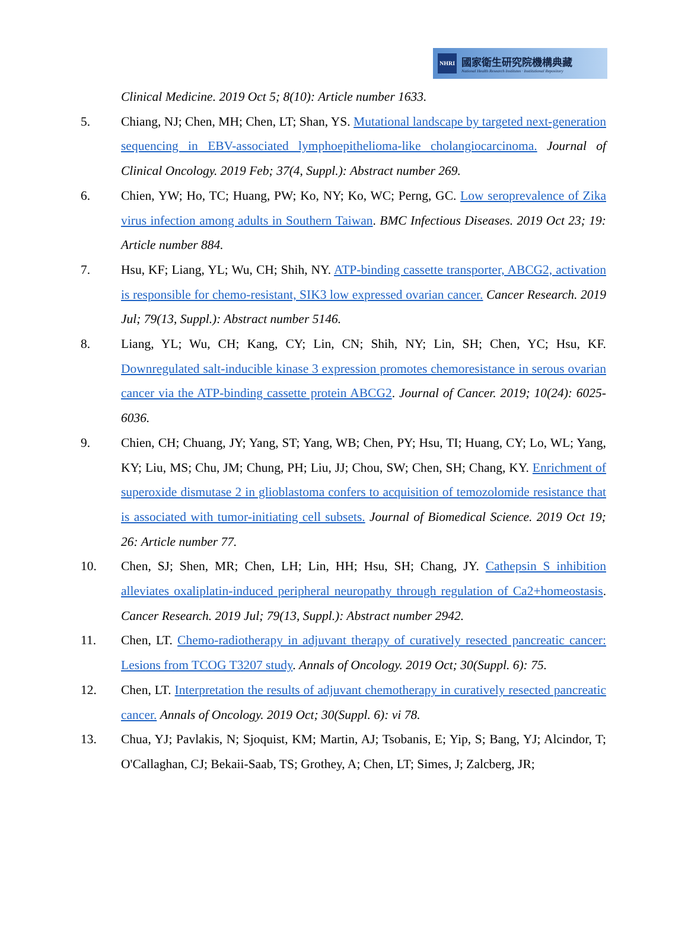NHRI
國家衛生研究院機構典藏
National Health Research Institutes · Institutional Repository
Clinical Medicine. 2019 Oct 5; 8(10): Article number 1633.
5. Chiang, NJ; Chen, MH; Chen, LT; Shan, YS. Mutational landscape by targeted next-generation sequencing in EBV-associated lymphoepithelioma-like cholangiocarcinoma. Journal of Clinical Oncology. 2019 Feb; 37(4, Suppl.): Abstract number 269.
6. Chien, YW; Ho, TC; Huang, PW; Ko, NY; Ko, WC; Perng, GC. Low seroprevalence of Zika virus infection among adults in Southern Taiwan. BMC Infectious Diseases. 2019 Oct 23; 19: Article number 884.
7. Hsu, KF; Liang, YL; Wu, CH; Shih, NY. ATP-binding cassette transporter, ABCG2, activation is responsible for chemo-resistant, SIK3 low expressed ovarian cancer. Cancer Research. 2019 Jul; 79(13, Suppl.): Abstract number 5146.
8. Liang, YL; Wu, CH; Kang, CY; Lin, CN; Shih, NY; Lin, SH; Chen, YC; Hsu, KF. Downregulated salt-inducible kinase 3 expression promotes chemoresistance in serous ovarian cancer via the ATP-binding cassette protein ABCG2. Journal of Cancer. 2019; 10(24): 6025-6036.
9. Chien, CH; Chuang, JY; Yang, ST; Yang, WB; Chen, PY; Hsu, TI; Huang, CY; Lo, WL; Yang, KY; Liu, MS; Chu, JM; Chung, PH; Liu, JJ; Chou, SW; Chen, SH; Chang, KY. Enrichment of superoxide dismutase 2 in glioblastoma confers to acquisition of temozolomide resistance that is associated with tumor-initiating cell subsets. Journal of Biomedical Science. 2019 Oct 19; 26: Article number 77.
10. Chen, SJ; Shen, MR; Chen, LH; Lin, HH; Hsu, SH; Chang, JY. Cathepsin S inhibition alleviates oxaliplatin-induced peripheral neuropathy through regulation of Ca2+homeostasis. Cancer Research. 2019 Jul; 79(13, Suppl.): Abstract number 2942.
11. Chen, LT. Chemo-radiotherapy in adjuvant therapy of curatively resected pancreatic cancer: Lesions from TCOG T3207 study. Annals of Oncology. 2019 Oct; 30(Suppl. 6): 75.
12. Chen, LT. Interpretation the results of adjuvant chemotherapy in curatively resected pancreatic cancer. Annals of Oncology. 2019 Oct; 30(Suppl. 6): vi 78.
13. Chua, YJ; Pavlakis, N; Sjoquist, KM; Martin, AJ; Tsobanis, E; Yip, S; Bang, YJ; Alcindor, T; O'Callaghan, CJ; Bekaii-Saab, TS; Grothey, A; Chen, LT; Simes, J; Zalcberg, JR;